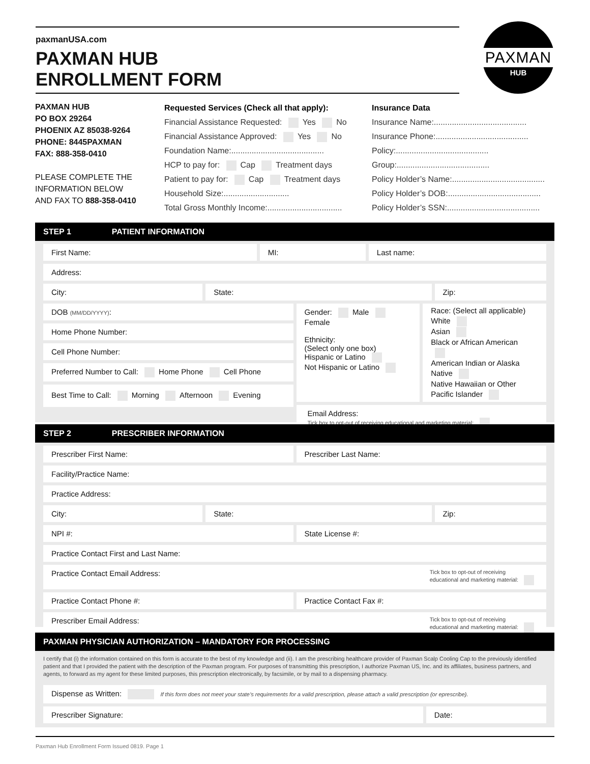paxmanUSA.com
PAXMAN HUB
ENROLLMENT FORM
PAXMAN
HUB
PAXMAN HUB
PO BOX 29264
PHOENIX AZ 85038-9264
PHONE: 8445PAXMAN
FAX: 888-358-0410
PLEASE COMPLETE THE
INFORMATION BELOW
AND FAX TO 888-358-0410
Requested Services (Check all that apply):
Financial Assistance Requested: Yes No
Financial Assistance Approved: Yes No
Foundation Name:.........................................
HCP to pay for: Cap Treatment days
Patient to pay for: Cap Treatment days
Household Size:.............................
Total Gross Monthly Income:.................................
Insurance Data
Insurance Name:.........................................
Insurance Phone:.........................................
Policy:.........................................
Group:.........................................
Policy Holder’s Name:.........................................
Policy Holder’s DOB:.........................................
Policy Holder’s SSN:.........................................
STEP 1 PATIENT INFORMATION
First Name: MI: Last name:
Address:
City: State: Zip:
DOB (MM/DD/YYYY):
Home Phone Number:
Cell Phone Number:
Preferred Number to Call: Home Phone Cell Phone
Best Time to Call: Morning Afternoon Evening
Gender: Male Female
Ethnicity:
(Select only one box)
Hispanic or Latino
Not Hispanic or Latino
Race: (Select all applicable)
White
Asian
Black or African American
American Indian or Alaska Native
Native Hawaiian or Other Pacific Islander
Email Address:
Tick box to opt-out of receiving educational and marketing material:
STEP 2 PRESCRIBER INFORMATION
Prescriber First Name: Prescriber Last Name:
Facility/Practice Name:
Practice Address:
City: State: Zip:
NPI #: State License #:
Practice Contact First and Last Name:
Practice Contact Email Address: Tick box to opt-out of receiving
educational and marketing material:
Practice Contact Phone #: Practice Contact Fax #:
Prescriber Email Address: Tick box to opt-out of receiving
educational and marketing material:
PAXMAN PHYSICIAN AUTHORIZATION – MANDATORY FOR PROCESSING
I certify that (i) the information contained on this form is accurate to the best of my knowledge and (ii). I am the prescribing healthcare provider of Paxman Scalp Cooling Cap to the previously identified patient and that I provided the patient with the description of the Paxman program. For purposes of transmitting this prescription, I authorize Paxman US, Inc. and its affiliates, business partners, and agents, to forward as my agent for these limited purposes, this prescription electronically, by facsimile, or by mail to a dispensing pharmacy.
Dispense as Written: If this form does not meet your state’s requirements for a valid prescription, please attach a valid prescription (or eprescribe).
Prescriber Signature: Date:
Paxman Hub Enrollment Form Issued 0819. Page 1